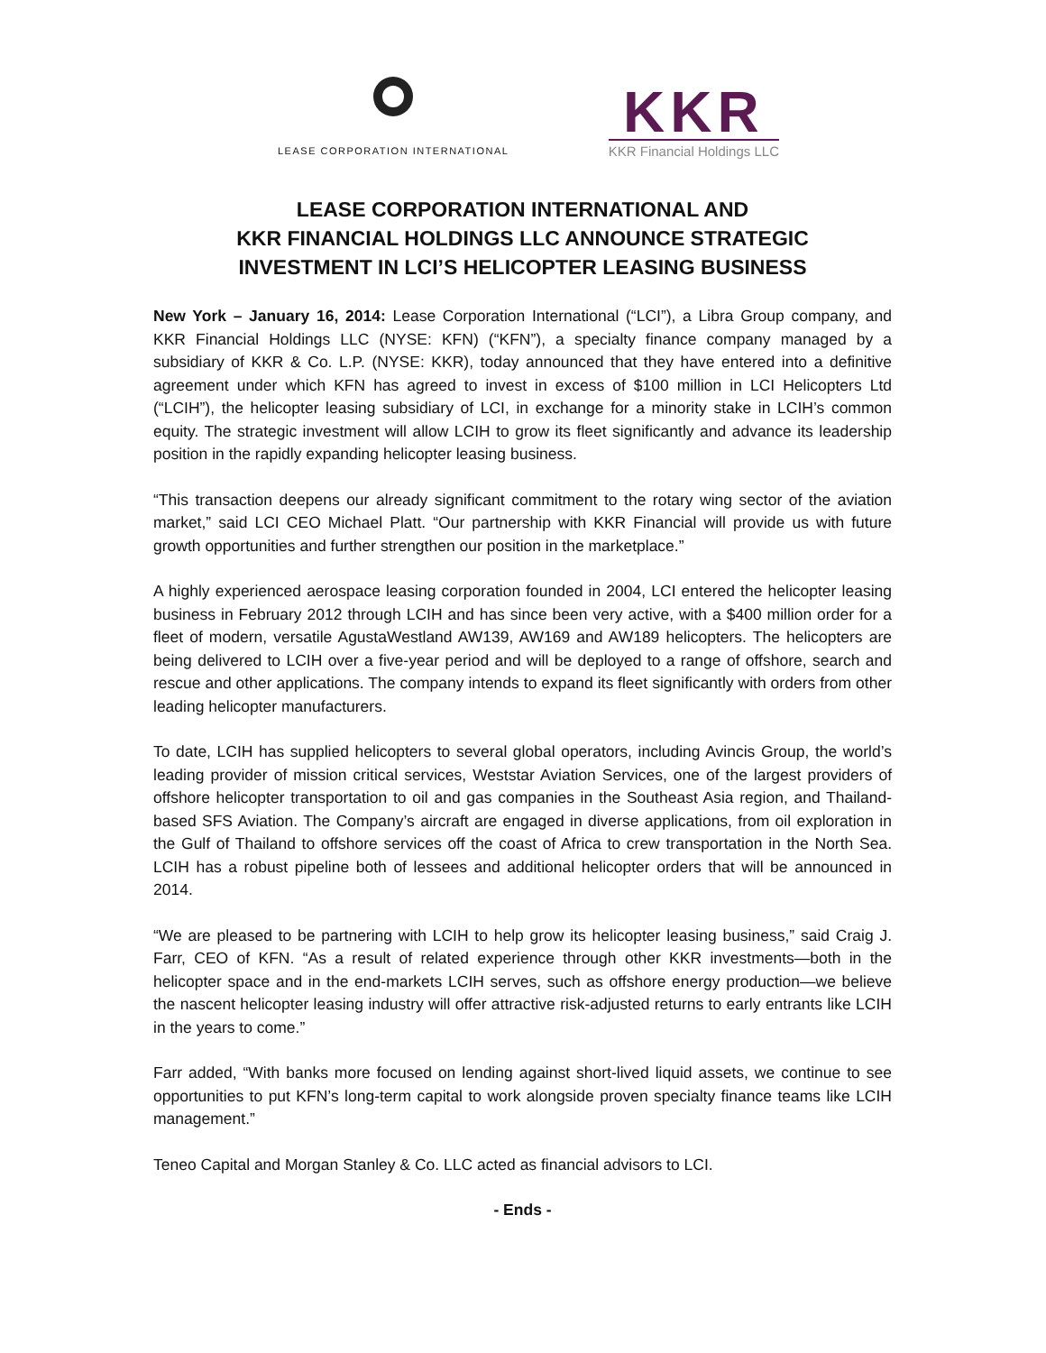LEASE CORPORATION INTERNATIONAL
KKR
KKR Financial Holdings LLC
LEASE CORPORATION INTERNATIONAL AND
KKR FINANCIAL HOLDINGS LLC ANNOUNCE STRATEGIC
INVESTMENT IN LCI’S HELICOPTER LEASING BUSINESS
New York – January 16, 2014: Lease Corporation International (“LCI”), a Libra Group company, and KKR Financial Holdings LLC (NYSE: KFN) (“KFN”), a specialty finance company managed by a subsidiary of KKR & Co. L.P. (NYSE: KKR), today announced that they have entered into a definitive agreement under which KFN has agreed to invest in excess of $100 million in LCI Helicopters Ltd (“LCIH”), the helicopter leasing subsidiary of LCI, in exchange for a minority stake in LCIH’s common equity. The strategic investment will allow LCIH to grow its fleet significantly and advance its leadership position in the rapidly expanding helicopter leasing business.
“This transaction deepens our already significant commitment to the rotary wing sector of the aviation market,” said LCI CEO Michael Platt. “Our partnership with KKR Financial will provide us with future growth opportunities and further strengthen our position in the marketplace.”
A highly experienced aerospace leasing corporation founded in 2004, LCI entered the helicopter leasing business in February 2012 through LCIH and has since been very active, with a $400 million order for a fleet of modern, versatile AgustaWestland AW139, AW169 and AW189 helicopters. The helicopters are being delivered to LCIH over a five-year period and will be deployed to a range of offshore, search and rescue and other applications. The company intends to expand its fleet significantly with orders from other leading helicopter manufacturers.
To date, LCIH has supplied helicopters to several global operators, including Avincis Group, the world’s leading provider of mission critical services, Weststar Aviation Services, one of the largest providers of offshore helicopter transportation to oil and gas companies in the Southeast Asia region, and Thailand-based SFS Aviation. The Company’s aircraft are engaged in diverse applications, from oil exploration in the Gulf of Thailand to offshore services off the coast of Africa to crew transportation in the North Sea. LCIH has a robust pipeline both of lessees and additional helicopter orders that will be announced in 2014.
“We are pleased to be partnering with LCIH to help grow its helicopter leasing business,” said Craig J. Farr, CEO of KFN. “As a result of related experience through other KKR investments—both in the helicopter space and in the end-markets LCIH serves, such as offshore energy production—we believe the nascent helicopter leasing industry will offer attractive risk-adjusted returns to early entrants like LCIH in the years to come.”
Farr added, “With banks more focused on lending against short-lived liquid assets, we continue to see opportunities to put KFN’s long-term capital to work alongside proven specialty finance teams like LCIH management.”
Teneo Capital and Morgan Stanley & Co. LLC acted as financial advisors to LCI.
- Ends -